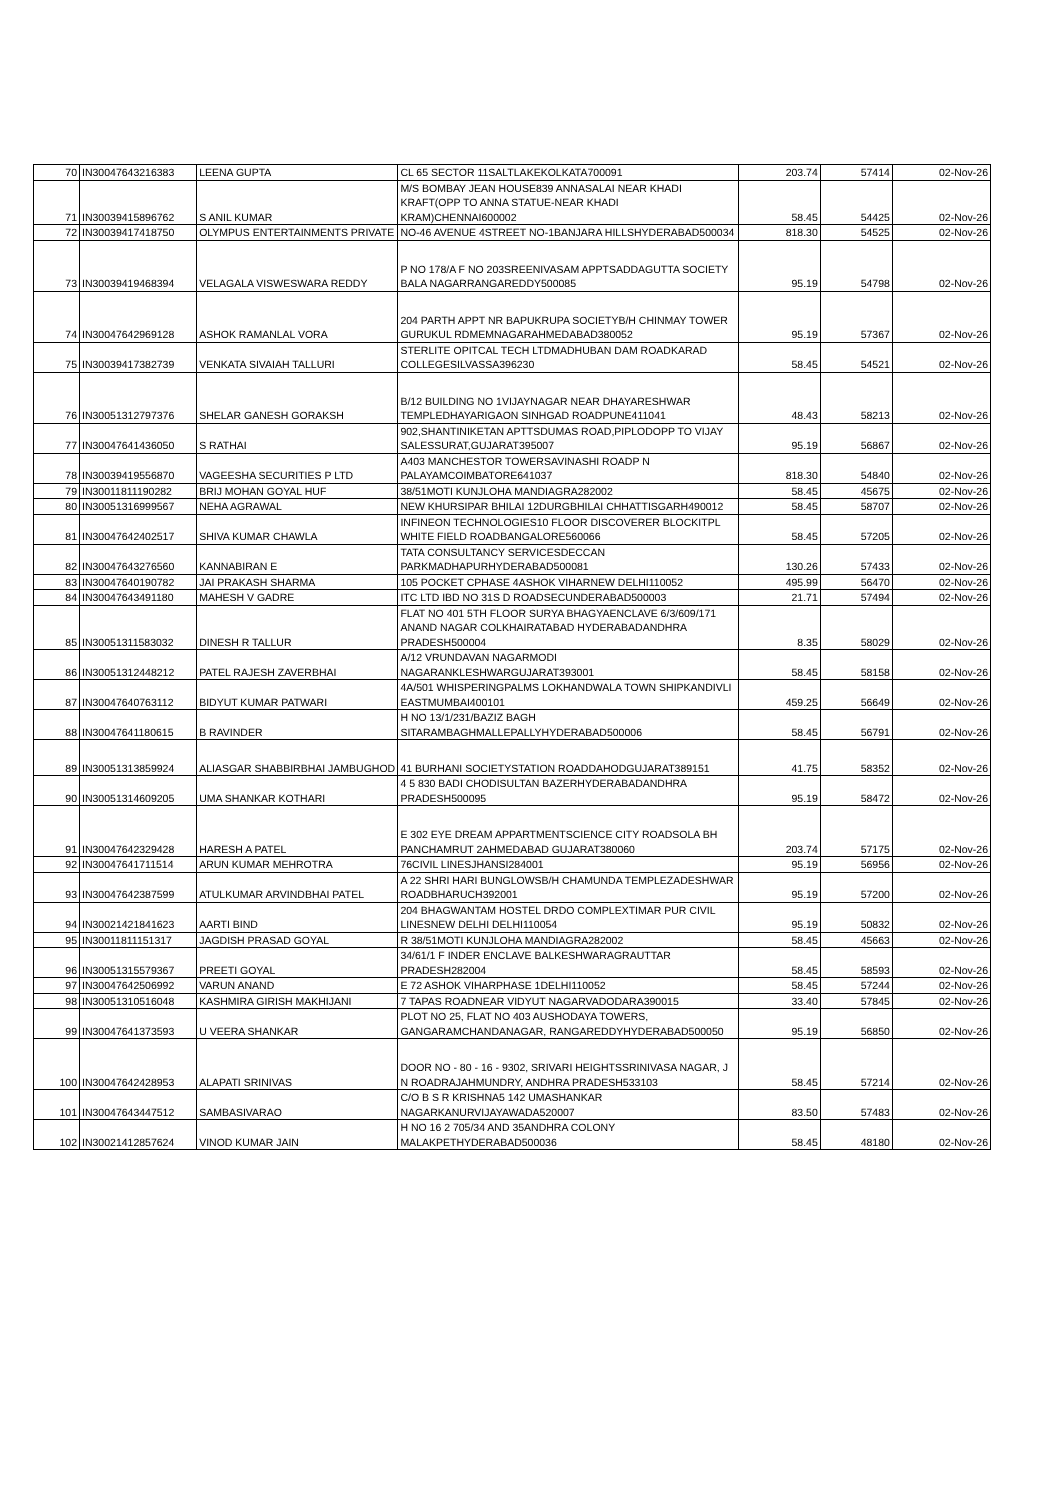| 70 | IN30047643216383 | LEENA GUPTA | CL 65 SECTOR 11SALTLAKEKOLKATA700091 | 203.74 | 57414 | 02-Nov-26 |
| 71 | IN30039415896762 | S ANIL KUMAR | M/S BOMBAY JEAN HOUSE839 ANNASALAI NEAR KHADI KRAFT(OPP TO ANNA STATUE-NEAR KHADI KRAM)CHENNAI600002 | 58.45 | 54425 | 02-Nov-26 |
| 72 | IN30039417418750 | OLYMPUS ENTERTAINMENTS PRIVATE | NO-46 AVENUE 4STREET NO-1BANJARA HILLSHYDERABAD500034 | 818.30 | 54525 | 02-Nov-26 |
| 73 | IN30039419468394 | VELAGALA VISWESWARA REDDY | P NO 178/A F NO 203SREENIVASAM APPTSADDAGUTTA SOCIETY BALA NAGARRANGAREDDY500085 | 95.19 | 54798 | 02-Nov-26 |
| 74 | IN30047642969128 | ASHOK RAMANLAL VORA | 204 PARTH APPT NR BAPUKRUPA SOCIETYB/H CHINMAY TOWER GURUKUL RDMEMNAGARAHMEDABAD380052 | 95.19 | 57367 | 02-Nov-26 |
| 75 | IN30039417382739 | VENKATA SIVAIAH TALLURI | STERLITE OPITCAL TECH LTDMADHUBAN DAM ROADKARAD COLLEGESILVASSA396230 | 58.45 | 54521 | 02-Nov-26 |
| 76 | IN30051312797376 | SHELAR GANESH GORAKSH | B/12 BUILDING NO 1VIJAYNAGAR NEAR DHAYARESHWAR TEMPLEDHAYARIGAON SINHGAD ROADPUNE411041 | 48.43 | 58213 | 02-Nov-26 |
| 77 | IN30047641436050 | S RATHAI | 902,SHANTINIKETAN APTTSDUMAS ROAD,PIPLODOPP TO VIJAY SALESSURAT,GUJARAT395007 | 95.19 | 56867 | 02-Nov-26 |
| 78 | IN30039419556870 | VAGEESHA SECURITIES P LTD | A403 MANCHESTOR TOWERSAVINASHI ROADP N PALAYAMCOIMBATORE641037 | 818.30 | 54840 | 02-Nov-26 |
| 79 | IN30011811190282 | BRIJ MOHAN GOYAL HUF | 38/51MOTI KUNJLOHA MANDIAGRA282002 | 58.45 | 45675 | 02-Nov-26 |
| 80 | IN30051316999567 | NEHA AGRAWAL | NEW KHURSIPAR BHILAI 12DURGBHILAI CHHATTISGARH490012 | 58.45 | 58707 | 02-Nov-26 |
| 81 | IN30047642402517 | SHIVA KUMAR CHAWLA | INFINEON TECHNOLOGIES10 FLOOR DISCOVERER BLOCKITPL WHITE FIELD ROADBANGALORE560066 | 58.45 | 57205 | 02-Nov-26 |
| 82 | IN30047643276560 | KANNABIRAN E | TATA CONSULTANCY SERVICESDECCAN PARKMADHAPURHYDERABAD500081 | 130.26 | 57433 | 02-Nov-26 |
| 83 | IN30047640190782 | JAI PRAKASH SHARMA | 105 POCKET CPHASE 4ASHOK VIHARNEW DELHI110052 | 495.99 | 56470 | 02-Nov-26 |
| 84 | IN30047643491180 | MAHESH V GADRE | ITC LTD IBD NO 31S D ROADSECUNDERABAD500003 | 21.71 | 57494 | 02-Nov-26 |
| 85 | IN30051311583032 | DINESH R TALLUR | FLAT NO 401 5TH FLOOR SURYA BHAGYAENCLAVE 6/3/609/171 ANAND NAGAR COLKHAIRATABAD HYDERABADANDHRA PRADESH500004 | 8.35 | 58029 | 02-Nov-26 |
| 86 | IN30051312448212 | PATEL RAJESH ZAVERBHAI | A/12 VRUNDAVAN NAGARMODI NAGARANKLESHWARGUJARAT393001 | 58.45 | 58158 | 02-Nov-26 |
| 87 | IN30047640763112 | BIDYUT KUMAR PATWARI | 4A/501 WHISPERINGPALMS LOKHANDWALA TOWN SHIPKANDIVLI EASTMUMBAI400101 | 459.25 | 56649 | 02-Nov-26 |
| 88 | IN30047641180615 | B RAVINDER | H NO 13/1/231/BAZIZ BAGH SITARAMBAGHMALLEPALLYHYDERABAD500006 | 58.45 | 56791 | 02-Nov-26 |
| 89 | IN30051313859924 | ALIASGAR SHABBIRBHAI JAMBUGHOD | 41 BURHANI SOCIETYSTATION ROADDAHODGUJARAT389151 | 41.75 | 58352 | 02-Nov-26 |
| 90 | IN30051314609205 | UMA SHANKAR KOTHARI | 4 5 830 BADI CHODISULTAN BAZERHYDERABADANDHRA PRADESH500095 | 95.19 | 58472 | 02-Nov-26 |
| 91 | IN30047642329428 | HARESH A PATEL | E 302 EYE DREAM APPARTMENTSCIENCE CITY ROADSOLA BH PANCHAMRUT 2AHMEDABAD GUJARAT380060 | 203.74 | 57175 | 02-Nov-26 |
| 92 | IN30047641711514 | ARUN KUMAR MEHROTRA | 76CIVIL LINESJHANSI284001 | 95.19 | 56956 | 02-Nov-26 |
| 93 | IN30047642387599 | ATULKUMAR ARVINDBHAI PATEL | A 22 SHRI HARI BUNGLOWSB/H CHAMUNDA TEMPLEZADESHWAR ROADBHARUCH392001 | 95.19 | 57200 | 02-Nov-26 |
| 94 | IN30021421841623 | AARTI BIND | 204 BHAGWANTAM HOSTEL DRDO COMPLEXTIMAR PUR CIVIL LINESNEW DELHI DELHI110054 | 95.19 | 50832 | 02-Nov-26 |
| 95 | IN30011811151317 | JAGDISH PRASAD GOYAL | R 38/51MOTI KUNJLOHA MANDIAGRA282002 | 58.45 | 45663 | 02-Nov-26 |
| 96 | IN30051315579367 | PREETI GOYAL | 34/61/1 F INDER ENCLAVE BALKESHWARAGRAUTTAR PRADESH282004 | 58.45 | 58593 | 02-Nov-26 |
| 97 | IN30047642506992 | VARUN ANAND | E 72 ASHOK VIHARPHASE 1DELHI110052 | 58.45 | 57244 | 02-Nov-26 |
| 98 | IN30051310516048 | KASHMIRA GIRISH MAKHIJANI | 7 TAPAS ROADNEAR VIDYUT NAGARVADODARA390015 | 33.40 | 57845 | 02-Nov-26 |
| 99 | IN30047641373593 | U VEERA SHANKAR | PLOT NO 25, FLAT NO 403 AUSHODAYA TOWERS, GANGARAMCHANDANAGAR, RANGAREDDYHYDERABAD500050 | 95.19 | 56850 | 02-Nov-26 |
| 100 | IN30047642428953 | ALAPATI SRINIVAS | DOOR NO - 80 - 16 - 9302, SRIVARI HEIGHTSSRINIVASA NAGAR, J N ROADRAJAHMUNDRY, ANDHRA PRADESH533103 | 58.45 | 57214 | 02-Nov-26 |
| 101 | IN30047643447512 | SAMBASIVARAO | C/O B S R KRISHNA5 142 UMASHANKAR NAGARKANURVIJAYAWADA520007 | 83.50 | 57483 | 02-Nov-26 |
| 102 | IN30021412857624 | VINOD KUMAR JAIN | H NO 16 2 705/34 AND 35ANDHRA COLONY MALAKPETHYDERABAD500036 | 58.45 | 48180 | 02-Nov-26 |